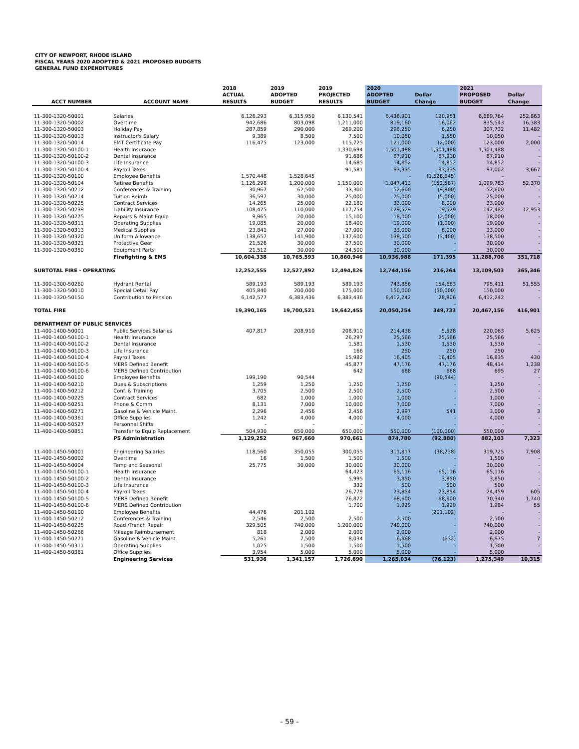CITY OF NEWPORT, RHODE ISLAND
FISCAL YEARS 2020 ADOPTED & 2021 PROPOSED BUDGETS
GENERAL FUND EXPENDITURES
| ACCT NUMBER | ACCOUNT NAME | 2018 ACTUAL RESULTS | 2019 ADOPTED BUDGET | 2019 PROJECTED RESULTS | 2020 ADOPTED BUDGET | Dollar Change | 2021 PROPOSED BUDGET | Dollar Change |
| --- | --- | --- | --- | --- | --- | --- | --- | --- |
| 11-300-1320-50001 | Salaries | 6,126,293 | 6,315,950 | 6,130,541 | 6,436,901 | 120,951 | 6,689,764 | 252,863 |
| 11-300-1320-50002 | Overtime | 942,686 | 803,098 | 1,211,000 | 819,160 | 16,062 | 835,543 | 16,383 |
| 11-300-1320-50003 | Holiday Pay | 287,859 | 290,000 | 269,200 | 296,250 | 6,250 | 307,732 | 11,482 |
| 11-300-1320-50013 | Instructor's Salary | 9,389 | 8,500 | 7,500 | 10,050 | 1,550 | 10,050 | - |
| 11-300-1320-50014 | EMT Certificate Pay | 116,475 | 123,000 | 115,725 | 121,000 | (2,000) | 123,000 | 2,000 |
| 11-300-1320-50100-1 | Health Insurance | | | 1,330,694 | 1,501,488 | 1,501,488 | 1,501,488 | - |
| 11-300-1320-50100-2 | Dental Insurance | | | 91,686 | 87,910 | 87,910 | 87,910 | - |
| 11-300-1320-50100-3 | Life Insurance | | | 14,685 | 14,852 | 14,852 | 14,852 | - |
| 11-300-1320-50100-4 | Payroll Taxes | | | 91,581 | 93,335 | 93,335 | 97,002 | 3,667 |
| 11-300-1320-50100 | Employee Benefits | 1,570,448 | 1,528,645 | | - | (1,528,645) | - | - |
| 11-300-1320-50104 | Retiree Benefits | 1,126,298 | 1,200,000 | 1,150,000 | 1,047,413 | (152,587) | 1,099,783 | 52,370 |
| 11-300-1320-50212 | Conferences & Training | 30,967 | 62,500 | 33,300 | 52,600 | (9,900) | 52,600 | - |
| 11-300-1320-50214 | Tuition Reimb | 36,597 | 30,000 | 25,000 | 25,000 | (5,000) | 25,000 | - |
| 11-300-1320-50225 | Contract Services | 14,265 | 25,000 | 22,180 | 33,000 | 8,000 | 33,000 | - |
| 11-300-1320-50239 | Liability Insurance | 108,475 | 110,000 | 117,754 | 129,529 | 19,529 | 142,482 | 12,953 |
| 11-300-1320-50275 | Repairs & Maint Equip | 9,965 | 20,000 | 15,100 | 18,000 | (2,000) | 18,000 | - |
| 11-300-1320-50311 | Operating Supplies | 19,085 | 20,000 | 18,400 | 19,000 | (1,000) | 19,000 | - |
| 11-300-1320-50313 | Medical Supplies | 23,841 | 27,000 | 27,000 | 33,000 | 6,000 | 33,000 | - |
| 11-300-1320-50320 | Uniform Allowance | 138,657 | 141,900 | 137,600 | 138,500 | (3,400) | 138,500 | - |
| 11-300-1320-50321 | Protective Gear | 21,526 | 30,000 | 27,500 | 30,000 | - | 30,000 | - |
| 11-300-1320-50350 | Equipment Parts | 21,512 | 30,000 | 24,500 | 30,000 | - | 30,000 | - |
| | Firefighting & EMS | 10,604,338 | 10,765,593 | 10,860,946 | 10,936,988 | 171,395 | 11,288,706 | 351,718 |
| SUBTOTAL FIRE - OPERATING | | 12,252,555 | 12,527,892 | 12,494,826 | 12,744,156 | 216,264 | 13,109,503 | 365,346 |
| 11-300-1300-50260 | Hydrant Rental | 589,193 | 589,193 | 589,193 | 743,856 | 154,663 | 795,411 | 51,555 |
| 11-300-1320-50010 | Special Detail Pay | 405,840 | 200,000 | 175,000 | 150,000 | (50,000) | 150,000 | - |
| 11-300-1320-50150 | Contribution to Pension | 6,142,577 | 6,383,436 | 6,383,436 | 6,412,242 | 28,806 | 6,412,242 | - |
| | | | | | | - | | |
| TOTAL FIRE | | 19,390,165 | 19,700,521 | 19,642,455 | 20,050,254 | 349,733 | 20,467,156 | 416,901 |
| DEPARTMENT OF PUBLIC SERVICES | | | | | | | | |
| 11-400-1400-50001 | Public Services Salaries | 407,817 | 208,910 | 208,910 | 214,438 | 5,528 | 220,063 | 5,625 |
| 11-400-1400-50100-1 | Health Insurance | | | 26,297 | 25,566 | 25,566 | 25,566 | - |
| 11-400-1400-50100-2 | Dental Insurance | | | 1,581 | 1,530 | 1,530 | 1,530 | - |
| 11-400-1400-50100-3 | Life Insurance | | | 166 | 250 | 250 | 250 | - |
| 11-400-1400-50100-4 | Payroll Taxes | | | 15,982 | 16,405 | 16,405 | 16,835 | 430 |
| 11-400-1400-50100-5 | MERS Defined Benefit | | | 45,877 | 47,176 | 47,176 | 48,414 | 1,238 |
| 11-400-1400-50100-6 | MERS Defined Contribution | | | 642 | 668 | 668 | 695 | 27 |
| 11-400-1400-50100 | Employee Benefits | 199,190 | 90,544 | | | (90,544) | - | - |
| 11-400-1400-50210 | Dues & Subscriptions | 1,259 | 1,250 | 1,250 | 1,250 | - | 1,250 | - |
| 11-400-1400-50212 | Conf. & Training | 3,705 | 2,500 | 2,500 | 2,500 | - | 2,500 | - |
| 11-400-1400-50225 | Contract Services | 682 | 1,000 | 1,000 | 1,000 | - | 1,000 | - |
| 11-400-1400-50251 | Phone & Comm | 8,131 | 7,000 | 10,000 | 7,000 | - | 7,000 | - |
| 11-400-1400-50271 | Gasoline & Vehicle Maint. | 2,296 | 2,456 | 2,456 | 2,997 | 541 | 3,000 | 3 |
| 11-400-1400-50361 | Office Supplies | 1,242 | 4,000 | 4,000 | 4,000 | - | 4,000 | - |
| 11-400-1400-50527 | Personnel Shifts | - | - | - | - | - | - | - |
| 11-400-1400-50851 | Transfer to Equip Replacement | 504,930 | 650,000 | 650,000 | 550,000 | (100,000) | 550,000 | - |
| | PS Administration | 1,129,252 | 967,660 | 970,661 | 874,780 | (92,880) | 882,103 | 7,323 |
| 11-400-1450-50001 | Engineering Salaries | 118,560 | 350,055 | 300,055 | 311,817 | (38,238) | 319,725 | 7,908 |
| 11-400-1450-50002 | Overtime | 16 | 1,500 | 1,500 | 1,500 | - | 1,500 | - |
| 11-400-1450-50004 | Temp and Seasonal | 25,775 | 30,000 | 30,000 | 30,000 | - | 30,000 | - |
| 11-400-1450-50100-1 | Health Insurance | | | 64,423 | 65,116 | 65,116 | 65,116 | - |
| 11-400-1450-50100-2 | Dental Insurance | | | 5,995 | 3,850 | 3,850 | 3,850 | - |
| 11-400-1450-50100-3 | Life Insurance | | | 332 | 500 | 500 | 500 | - |
| 11-400-1450-50100-4 | Payroll Taxes | | | 26,779 | 23,854 | 23,854 | 24,459 | 605 |
| 11-400-1450-50100-5 | MERS Defined Benefit | | | 76,872 | 68,600 | 68,600 | 70,340 | 1,740 |
| 11-400-1450-50100-6 | MERS Defined Contribution | | | 1,700 | 1,929 | 1,929 | 1,984 | 55 |
| 11-400-1450-50100 | Employee Benefits | 44,476 | 201,102 | - | - | (201,102) | - | - |
| 11-400-1450-50212 | Conferences & Training | 2,546 | 2,500 | 2,500 | 2,500 | - | 2,500 | - |
| 11-400-1450-50225 | Road /Trench Repair | 329,505 | 740,000 | 1,200,000 | 740,000 | - | 740,000 | - |
| 11-400-1450-50268 | Mileage Reimbursement | 818 | 2,000 | 2,000 | 2,000 | - | 2,000 | - |
| 11-400-1450-50271 | Gasoline & Vehicle Maint. | 5,261 | 7,500 | 8,034 | 6,868 | (632) | 6,875 | 7 |
| 11-400-1450-50311 | Operating Supplies | 1,025 | 1,500 | 1,500 | 1,500 | - | 1,500 | - |
| 11-400-1450-50361 | Office Supplies | 3,954 | 5,000 | 5,000 | 5,000 | - | 5,000 | - |
| | Engineering Services | 531,936 | 1,341,157 | 1,726,690 | 1,265,034 | (76,123) | 1,275,349 | 10,315 |
- 59 -